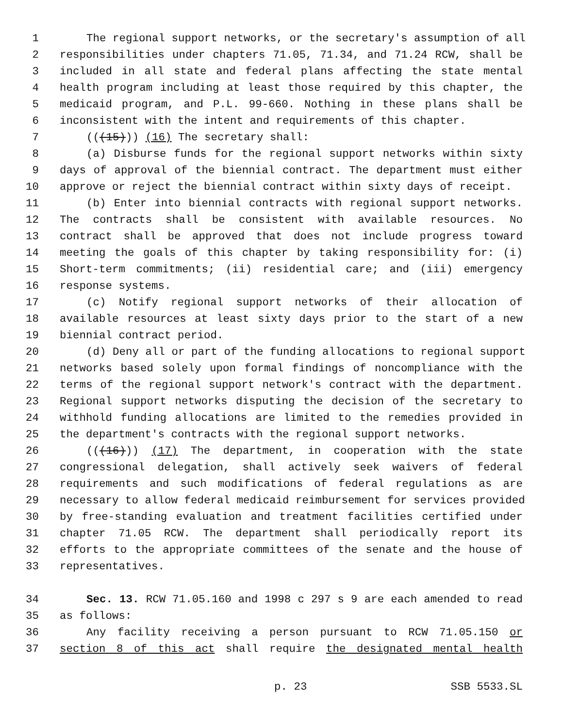1 The regional support networks, or the secretary's assumption of all
2 responsibilities under chapters 71.05, 71.34, and 71.24 RCW, shall be
3 included in all state and federal plans affecting the state mental
4 health program including at least those required by this chapter, the
5 medicaid program, and P.L. 99-660. Nothing in these plans shall be
6 inconsistent with the intent and requirements of this chapter.
7 (((15))) (16) The secretary shall:
8 (a) Disburse funds for the regional support networks within sixty
9 days of approval of the biennial contract. The department must either
10 approve or reject the biennial contract within sixty days of receipt.
11 (b) Enter into biennial contracts with regional support networks.
12 The contracts shall be consistent with available resources. No
13 contract shall be approved that does not include progress toward
14 meeting the goals of this chapter by taking responsibility for: (i)
15 Short-term commitments; (ii) residential care; and (iii) emergency
16 response systems.
17 (c) Notify regional support networks of their allocation of
18 available resources at least sixty days prior to the start of a new
19 biennial contract period.
20 (d) Deny all or part of the funding allocations to regional support
21 networks based solely upon formal findings of noncompliance with the
22 terms of the regional support network's contract with the department.
23 Regional support networks disputing the decision of the secretary to
24 withhold funding allocations are limited to the remedies provided in
25 the department's contracts with the regional support networks.
26 (((16))) (17) The department, in cooperation with the state
27 congressional delegation, shall actively seek waivers of federal
28 requirements and such modifications of federal regulations as are
29 necessary to allow federal medicaid reimbursement for services provided
30 by free-standing evaluation and treatment facilities certified under
31 chapter 71.05 RCW. The department shall periodically report its
32 efforts to the appropriate committees of the senate and the house of
33 representatives.
34 Sec. 13. RCW 71.05.160 and 1998 c 297 s 9 are each amended to read
35 as follows:
36 Any facility receiving a person pursuant to RCW 71.05.150 or
37 section 8 of this act shall require the designated mental health
p. 23 SSB 5533.SL